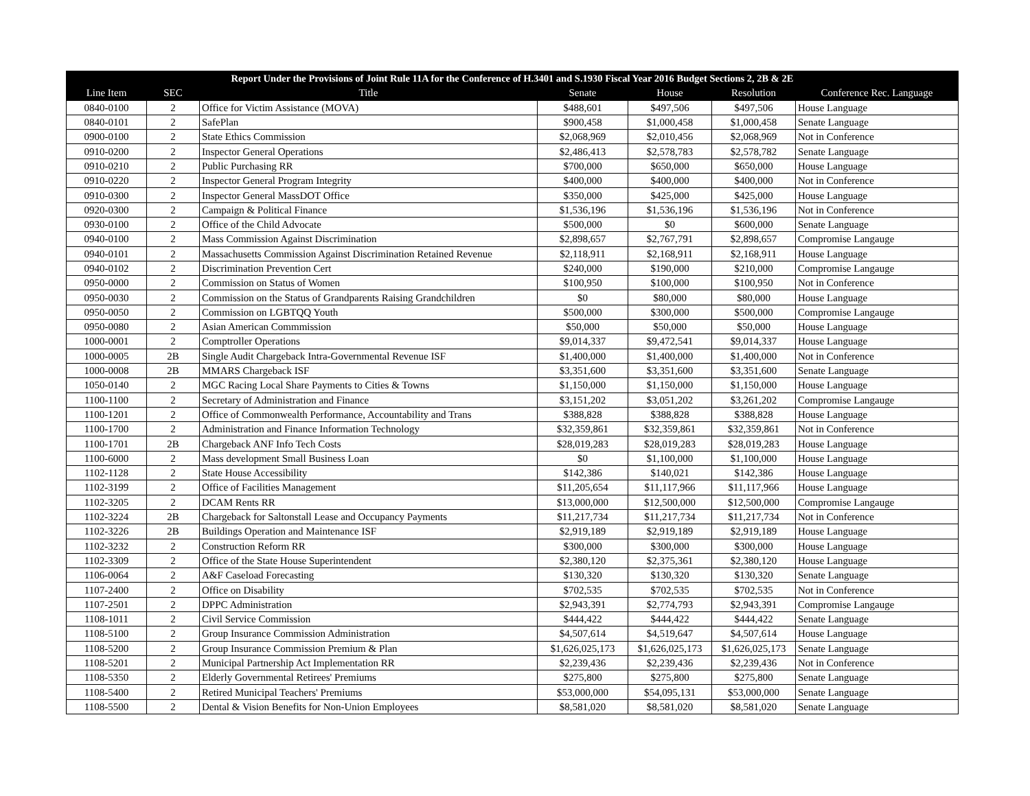| Report Under the Provisions of Joint Rule 11A for the Conference of H.3401 and S.1930 Fiscal Year 2016 Budget Sections 2, 2B & 2E | | | | | | |
| --- | --- | --- | --- | --- | --- | --- |
| Line Item | SEC | Title | Senate | House | Resolution | Conference Rec. Language |
| 0840-0100 | 2 | Office for Victim Assistance (MOVA) | $488,601 | $497,506 | $497,506 | House Language |
| 0840-0101 | 2 | SafePlan | $900,458 | $1,000,458 | $1,000,458 | Senate Language |
| 0900-0100 | 2 | State Ethics Commission | $2,068,969 | $2,010,456 | $2,068,969 | Not in Conference |
| 0910-0200 | 2 | Inspector General Operations | $2,486,413 | $2,578,783 | $2,578,782 | Senate Language |
| 0910-0210 | 2 | Public Purchasing RR | $700,000 | $650,000 | $650,000 | House Language |
| 0910-0220 | 2 | Inspector General Program Integrity | $400,000 | $400,000 | $400,000 | Not in Conference |
| 0910-0300 | 2 | Inspector General MassDOT Office | $350,000 | $425,000 | $425,000 | House Language |
| 0920-0300 | 2 | Campaign & Political Finance | $1,536,196 | $1,536,196 | $1,536,196 | Not in Conference |
| 0930-0100 | 2 | Office of the Child Advocate | $500,000 | $0 | $600,000 | Senate Language |
| 0940-0100 | 2 | Mass Commission Against Discrimination | $2,898,657 | $2,767,791 | $2,898,657 | Compromise Langauge |
| 0940-0101 | 2 | Massachusetts Commission Against Discrimination Retained Revenue | $2,118,911 | $2,168,911 | $2,168,911 | House Language |
| 0940-0102 | 2 | Discrimination Prevention Cert | $240,000 | $190,000 | $210,000 | Compromise Langauge |
| 0950-0000 | 2 | Commission on Status of Women | $100,950 | $100,000 | $100,950 | Not in Conference |
| 0950-0030 | 2 | Commission on the Status of Grandparents Raising Grandchildren | $0 | $80,000 | $80,000 | House Language |
| 0950-0050 | 2 | Commission on LGBTQQ Youth | $500,000 | $300,000 | $500,000 | Compromise Langauge |
| 0950-0080 | 2 | Asian American Commmission | $50,000 | $50,000 | $50,000 | House Language |
| 1000-0001 | 2 | Comptroller Operations | $9,014,337 | $9,472,541 | $9,014,337 | House Language |
| 1000-0005 | 2B | Single Audit Chargeback Intra-Governmental Revenue ISF | $1,400,000 | $1,400,000 | $1,400,000 | Not in Conference |
| 1000-0008 | 2B | MMARS Chargeback ISF | $3,351,600 | $3,351,600 | $3,351,600 | Senate Language |
| 1050-0140 | 2 | MGC Racing Local Share Payments to Cities & Towns | $1,150,000 | $1,150,000 | $1,150,000 | House Language |
| 1100-1100 | 2 | Secretary of Administration and Finance | $3,151,202 | $3,051,202 | $3,261,202 | Compromise Langauge |
| 1100-1201 | 2 | Office of Commonwealth Performance, Accountability and Trans | $388,828 | $388,828 | $388,828 | House Language |
| 1100-1700 | 2 | Administration and Finance Information Technology | $32,359,861 | $32,359,861 | $32,359,861 | Not in Conference |
| 1100-1701 | 2B | Chargeback ANF Info Tech Costs | $28,019,283 | $28,019,283 | $28,019,283 | House Language |
| 1100-6000 | 2 | Mass development Small Business Loan | $0 | $1,100,000 | $1,100,000 | House Language |
| 1102-1128 | 2 | State House Accessibility | $142,386 | $140,021 | $142,386 | House Language |
| 1102-3199 | 2 | Office of Facilities Management | $11,205,654 | $11,117,966 | $11,117,966 | House Language |
| 1102-3205 | 2 | DCAM Rents RR | $13,000,000 | $12,500,000 | $12,500,000 | Compromise Langauge |
| 1102-3224 | 2B | Chargeback for Saltonstall Lease and Occupancy Payments | $11,217,734 | $11,217,734 | $11,217,734 | Not in Conference |
| 1102-3226 | 2B | Buildings Operation and Maintenance ISF | $2,919,189 | $2,919,189 | $2,919,189 | House Language |
| 1102-3232 | 2 | Construction Reform RR | $300,000 | $300,000 | $300,000 | House Language |
| 1102-3309 | 2 | Office of the State House Superintendent | $2,380,120 | $2,375,361 | $2,380,120 | House Language |
| 1106-0064 | 2 | A&F Caseload Forecasting | $130,320 | $130,320 | $130,320 | Senate Language |
| 1107-2400 | 2 | Office on Disability | $702,535 | $702,535 | $702,535 | Not in Conference |
| 1107-2501 | 2 | DPPC Administration | $2,943,391 | $2,774,793 | $2,943,391 | Compromise Langauge |
| 1108-1011 | 2 | Civil Service Commission | $444,422 | $444,422 | $444,422 | Senate Language |
| 1108-5100 | 2 | Group Insurance Commission Administration | $4,507,614 | $4,519,647 | $4,507,614 | House Language |
| 1108-5200 | 2 | Group Insurance Commission Premium & Plan | $1,626,025,173 | $1,626,025,173 | $1,626,025,173 | Senate Language |
| 1108-5201 | 2 | Municipal Partnership Act Implementation RR | $2,239,436 | $2,239,436 | $2,239,436 | Not in Conference |
| 1108-5350 | 2 | Elderly Governmental Retirees' Premiums | $275,800 | $275,800 | $275,800 | Senate Language |
| 1108-5400 | 2 | Retired Municipal Teachers' Premiums | $53,000,000 | $54,095,131 | $53,000,000 | Senate Language |
| 1108-5500 | 2 | Dental & Vision Benefits for Non-Union Employees | $8,581,020 | $8,581,020 | $8,581,020 | Senate Language |